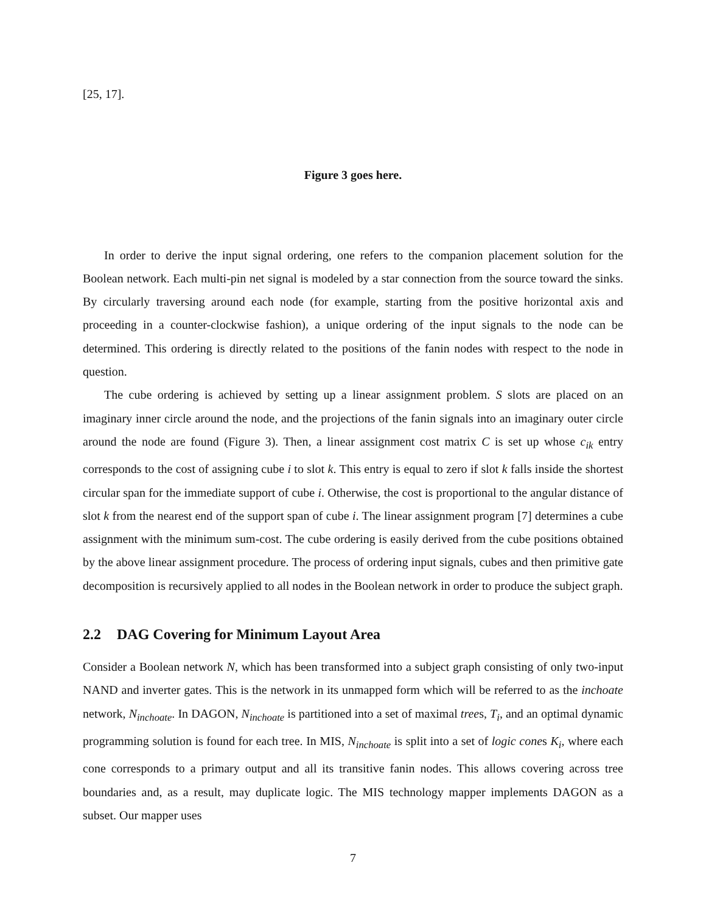[25, 17].
Figure 3 goes here.
In order to derive the input signal ordering, one refers to the companion placement solution for the Boolean network. Each multi-pin net signal is modeled by a star connection from the source toward the sinks. By circularly traversing around each node (for example, starting from the positive horizontal axis and proceeding in a counter-clockwise fashion), a unique ordering of the input signals to the node can be determined. This ordering is directly related to the positions of the fanin nodes with respect to the node in question.
The cube ordering is achieved by setting up a linear assignment problem. S slots are placed on an imaginary inner circle around the node, and the projections of the fanin signals into an imaginary outer circle around the node are found (Figure 3). Then, a linear assignment cost matrix C is set up whose c<sub>ik</sub> entry corresponds to the cost of assigning cube i to slot k. This entry is equal to zero if slot k falls inside the shortest circular span for the immediate support of cube i. Otherwise, the cost is proportional to the angular distance of slot k from the nearest end of the support span of cube i. The linear assignment program [7] determines a cube assignment with the minimum sum-cost. The cube ordering is easily derived from the cube positions obtained by the above linear assignment procedure. The process of ordering input signals, cubes and then primitive gate decomposition is recursively applied to all nodes in the Boolean network in order to produce the subject graph.
2.2 DAG Covering for Minimum Layout Area
Consider a Boolean network N, which has been transformed into a subject graph consisting of only two-input NAND and inverter gates. This is the network in its unmapped form which will be referred to as the inchoate network, N<sub>inchoate</sub>. In DAGON, N<sub>inchoate</sub> is partitioned into a set of maximal trees, T<sub>i</sub>, and an optimal dynamic programming solution is found for each tree. In MIS, N<sub>inchoate</sub> is split into a set of logic cones K<sub>i</sub>, where each cone corresponds to a primary output and all its transitive fanin nodes. This allows covering across tree boundaries and, as a result, may duplicate logic. The MIS technology mapper implements DAGON as a subset. Our mapper uses
7